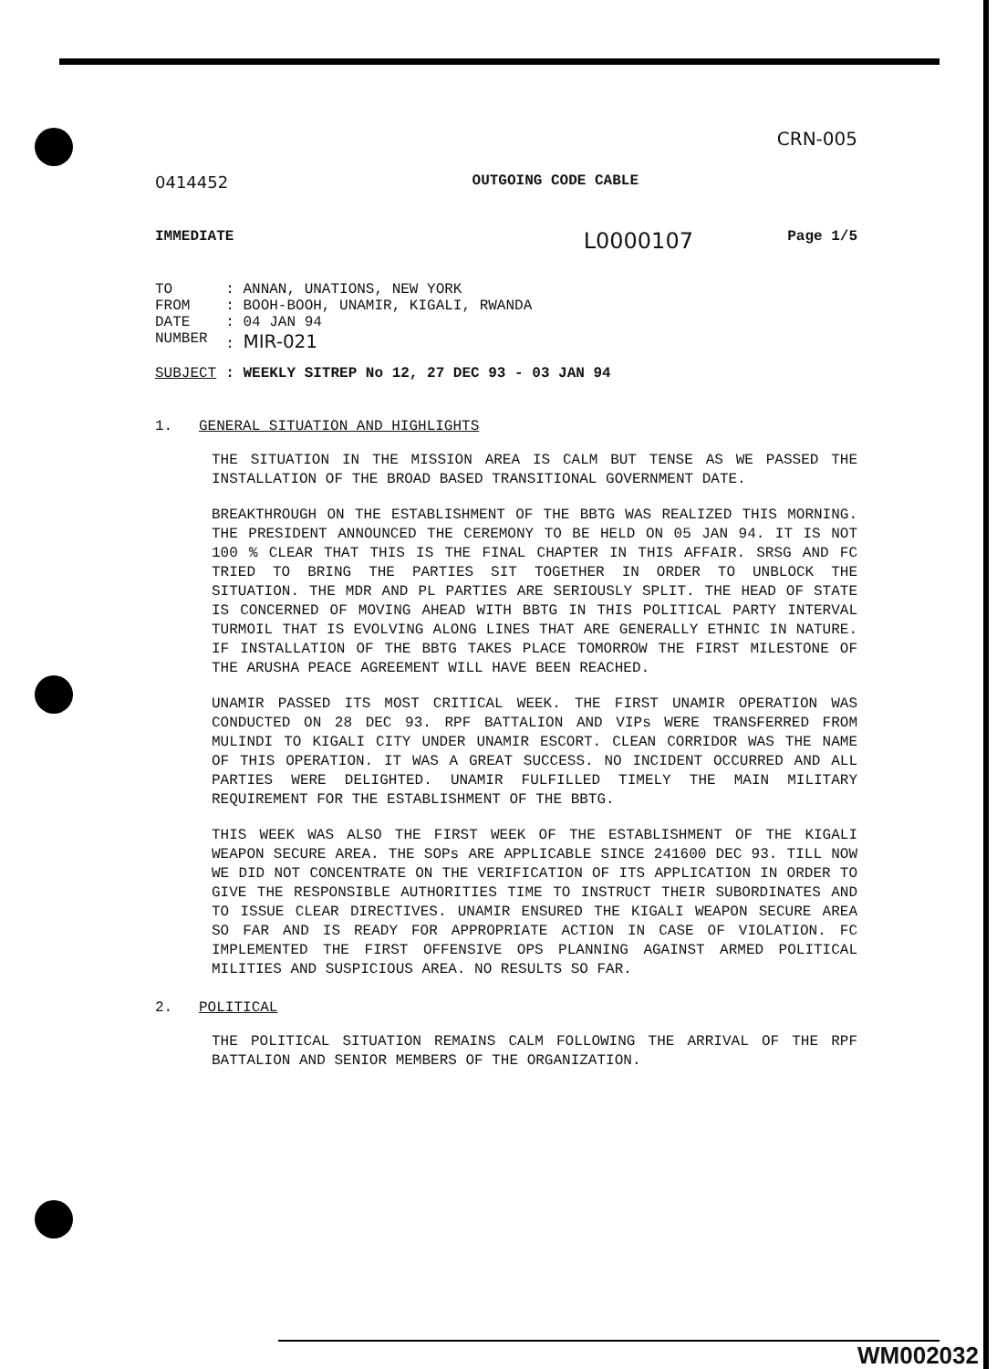CRN-005
0414452 OUTGOING CODE CABLE
IMMEDIATE L0000107 Page 1/5
| TO | : ANNAN, UNATIONS, NEW YORK |
| FROM | : BOOH-BOOH, UNAMIR, KIGALI, RWANDA |
| DATE | : 04 JAN 94 |
| NUMBER | : MIR-021 |
| SUBJECT | : WEEKLY SITREP No 12, 27 DEC 93 - 03 JAN 94 |
1. GENERAL SITUATION AND HIGHLIGHTS
THE SITUATION IN THE MISSION AREA IS CALM BUT TENSE AS WE PASSED THE INSTALLATION OF THE BROAD BASED TRANSITIONAL GOVERNMENT DATE.
BREAKTHROUGH ON THE ESTABLISHMENT OF THE BBTG WAS REALIZED THIS MORNING. THE PRESIDENT ANNOUNCED THE CEREMONY TO BE HELD ON 05 JAN 94. IT IS NOT 100 % CLEAR THAT THIS IS THE FINAL CHAPTER IN THIS AFFAIR. SRSG AND FC TRIED TO BRING THE PARTIES SIT TOGETHER IN ORDER TO UNBLOCK THE SITUATION. THE MDR AND PL PARTIES ARE SERIOUSLY SPLIT. THE HEAD OF STATE IS CONCERNED OF MOVING AHEAD WITH BBTG IN THIS POLITICAL PARTY INTERVAL TURMOIL THAT IS EVOLVING ALONG LINES THAT ARE GENERALLY ETHNIC IN NATURE. IF INSTALLATION OF THE BBTG TAKES PLACE TOMORROW THE FIRST MILESTONE OF THE ARUSHA PEACE AGREEMENT WILL HAVE BEEN REACHED.
UNAMIR PASSED ITS MOST CRITICAL WEEK. THE FIRST UNAMIR OPERATION WAS CONDUCTED ON 28 DEC 93. RPF BATTALION AND VIPs WERE TRANSFERRED FROM MULINDI TO KIGALI CITY UNDER UNAMIR ESCORT. CLEAN CORRIDOR WAS THE NAME OF THIS OPERATION. IT WAS A GREAT SUCCESS. NO INCIDENT OCCURRED AND ALL PARTIES WERE DELIGHTED. UNAMIR FULFILLED TIMELY THE MAIN MILITARY REQUIREMENT FOR THE ESTABLISHMENT OF THE BBTG.
THIS WEEK WAS ALSO THE FIRST WEEK OF THE ESTABLISHMENT OF THE KIGALI WEAPON SECURE AREA. THE SOPs ARE APPLICABLE SINCE 241600 DEC 93. TILL NOW WE DID NOT CONCENTRATE ON THE VERIFICATION OF ITS APPLICATION IN ORDER TO GIVE THE RESPONSIBLE AUTHORITIES TIME TO INSTRUCT THEIR SUBORDINATES AND TO ISSUE CLEAR DIRECTIVES. UNAMIR ENSURED THE KIGALI WEAPON SECURE AREA SO FAR AND IS READY FOR APPROPRIATE ACTION IN CASE OF VIOLATION. FC IMPLEMENTED THE FIRST OFFENSIVE OPS PLANNING AGAINST ARMED POLITICAL MILITIES AND SUSPICIOUS AREA. NO RESULTS SO FAR.
2. POLITICAL
THE POLITICAL SITUATION REMAINS CALM FOLLOWING THE ARRIVAL OF THE RPF BATTALION AND SENIOR MEMBERS OF THE ORGANIZATION.
WM002032